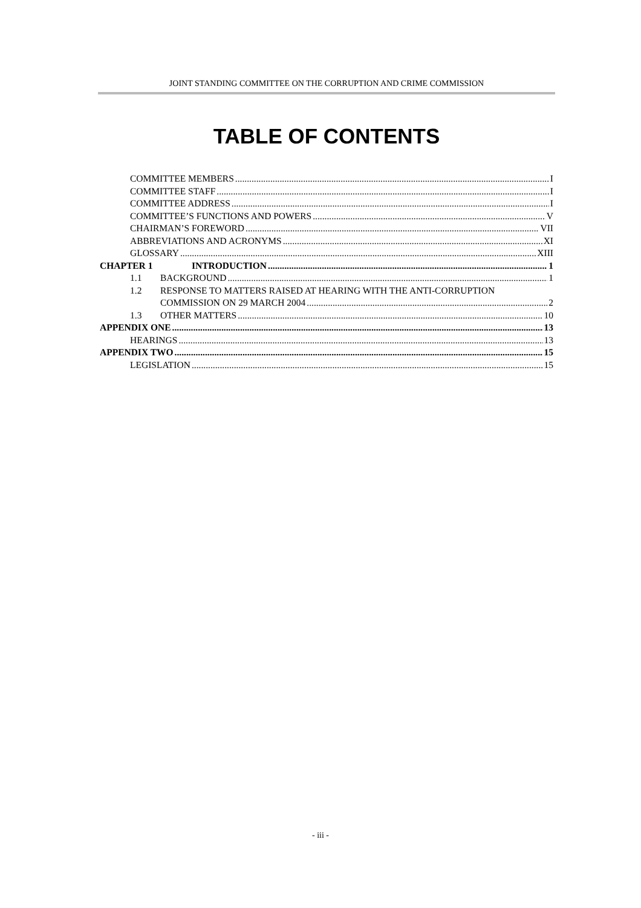JOINT STANDING COMMITTEE ON THE CORRUPTION AND CRIME COMMISSION
TABLE OF CONTENTS
COMMITTEE MEMBERS I
COMMITTEE STAFF I
COMMITTEE ADDRESS I
COMMITTEE’S FUNCTIONS AND POWERS V
CHAIRMAN’S FOREWORD VII
ABBREVIATIONS AND ACRONYMS XI
GLOSSARY XIII
CHAPTER 1 INTRODUCTION 1
1.1 BACKGROUND 1
1.2 RESPONSE TO MATTERS RAISED AT HEARING WITH THE ANTI-CORRUPTION
COMMISSION ON 29 MARCH 2004 2
1.3 OTHER MATTERS 10
APPENDIX ONE 13
HEARINGS 13
APPENDIX TWO 15
LEGISLATION 15
- iii -